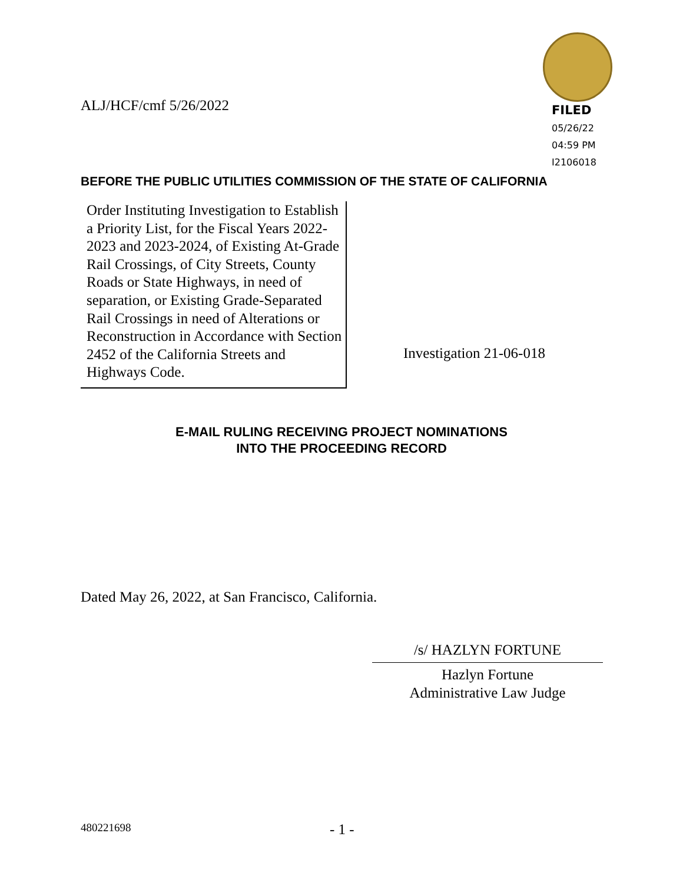ALJ/HCF/cmf 5/26/2022
FILED
05/26/22
04:59 PM
I2106018
BEFORE THE PUBLIC UTILITIES COMMISSION OF THE STATE OF CALIFORNIA
Order Instituting Investigation to Establish a Priority List, for the Fiscal Years 2022-2023 and 2023-2024, of Existing At-Grade Rail Crossings, of City Streets, County Roads or State Highways, in need of separation, or Existing Grade-Separated Rail Crossings in need of Alterations or Reconstruction in Accordance with Section 2452 of the California Streets and Highways Code.
Investigation 21-06-018
E-MAIL RULING RECEIVING PROJECT NOMINATIONS
INTO THE PROCEEDING RECORD
Dated May 26, 2022, at San Francisco, California.
/s/ HAZLYN FORTUNE
Hazlyn Fortune
Administrative Law Judge
480221698 - 1 -